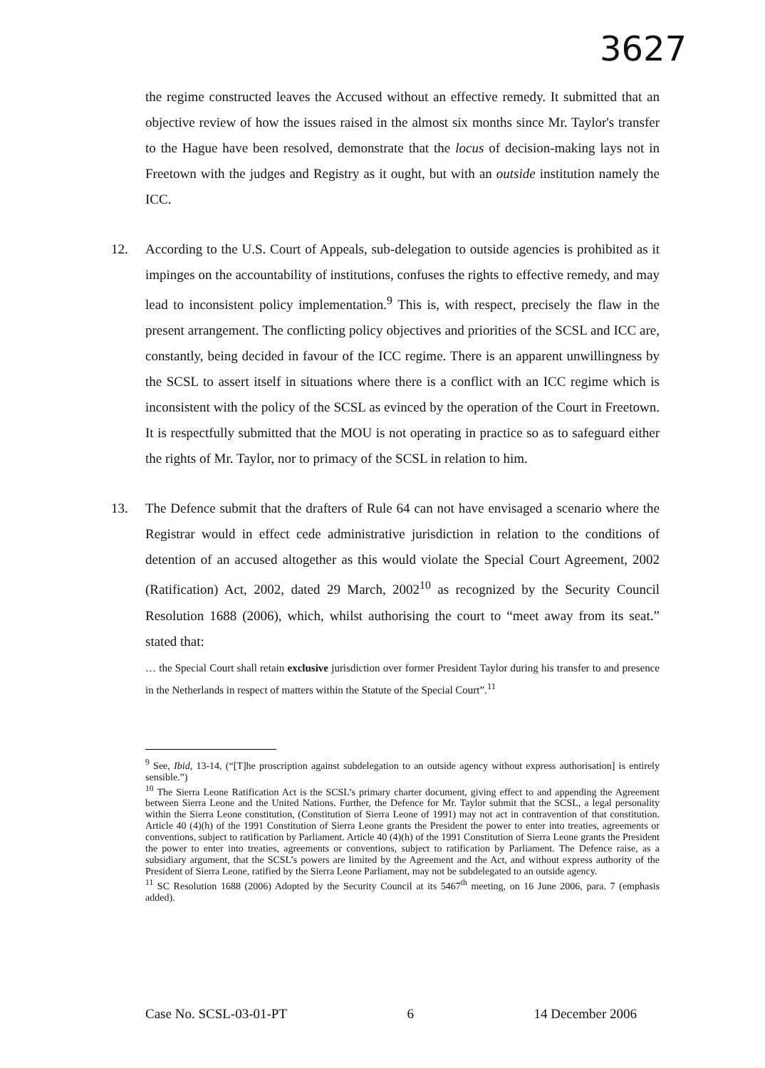3627
the regime constructed leaves the Accused without an effective remedy. It submitted that an objective review of how the issues raised in the almost six months since Mr. Taylor's transfer to the Hague have been resolved, demonstrate that the locus of decision-making lays not in Freetown with the judges and Registry as it ought, but with an outside institution namely the ICC.
12. According to the U.S. Court of Appeals, sub-delegation to outside agencies is prohibited as it impinges on the accountability of institutions, confuses the rights to effective remedy, and may lead to inconsistent policy implementation.<sup>9</sup> This is, with respect, precisely the flaw in the present arrangement. The conflicting policy objectives and priorities of the SCSL and ICC are, constantly, being decided in favour of the ICC regime. There is an apparent unwillingness by the SCSL to assert itself in situations where there is a conflict with an ICC regime which is inconsistent with the policy of the SCSL as evinced by the operation of the Court in Freetown. It is respectfully submitted that the MOU is not operating in practice so as to safeguard either the rights of Mr. Taylor, nor to primacy of the SCSL in relation to him.
13. The Defence submit that the drafters of Rule 64 can not have envisaged a scenario where the Registrar would in effect cede administrative jurisdiction in relation to the conditions of detention of an accused altogether as this would violate the Special Court Agreement, 2002 (Ratification) Act, 2002, dated 29 March, 2002<sup>10</sup> as recognized by the Security Council Resolution 1688 (2006), which, whilst authorising the court to “meet away from its seat.” stated that:
… the Special Court shall retain exclusive jurisdiction over former President Taylor during his transfer to and presence in the Netherlands in respect of matters within the Statute of the Special Court”.<sup>11</sup>
<sup>9</sup> See, Ibid, 13-14, (“[T]he proscription against subdelegation to an outside agency without express authorisation] is entirely sensible.”)
<sup>10</sup> The Sierra Leone Ratification Act is the SCSL’s primary charter document, giving effect to and appending the Agreement between Sierra Leone and the United Nations. Further, the Defence for Mr. Taylor submit that the SCSL, a legal personality within the Sierra Leone constitution, (Constitution of Sierra Leone of 1991) may not act in contravention of that constitution. Article 40 (4)(h) of the 1991 Constitution of Sierra Leone grants the President the power to enter into treaties, agreements or conventions, subject to ratification by Parliament. Article 40 (4)(h) of the 1991 Constitution of Sierra Leone grants the President the power to enter into treaties, agreements or conventions, subject to ratification by Parliament. The Defence raise, as a subsidiary argument, that the SCSL’s powers are limited by the Agreement and the Act, and without express authority of the President of Sierra Leone, ratified by the Sierra Leone Parliament, may not be subdelegated to an outside agency.
<sup>11</sup> SC Resolution 1688 (2006) Adopted by the Security Council at its 5467<sup>th</sup> meeting, on 16 June 2006, para. 7 (emphasis added).
Case No. SCSL-03-01-PT 6 14 December 2006